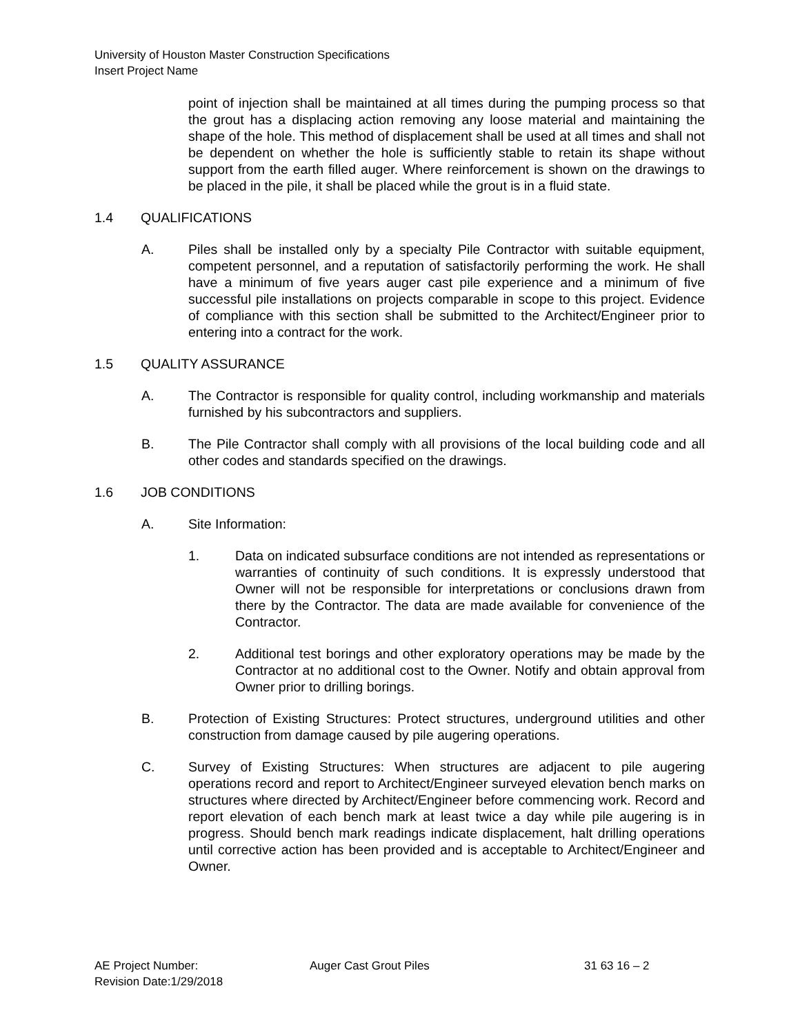University of Houston Master Construction Specifications
Insert Project Name
point of injection shall be maintained at all times during the pumping process so that the grout has a displacing action removing any loose material and maintaining the shape of the hole. This method of displacement shall be used at all times and shall not be dependent on whether the hole is sufficiently stable to retain its shape without support from the earth filled auger. Where reinforcement is shown on the drawings to be placed in the pile, it shall be placed while the grout is in a fluid state.
1.4 QUALIFICATIONS
A. Piles shall be installed only by a specialty Pile Contractor with suitable equipment, competent personnel, and a reputation of satisfactorily performing the work. He shall have a minimum of five years auger cast pile experience and a minimum of five successful pile installations on projects comparable in scope to this project. Evidence of compliance with this section shall be submitted to the Architect/Engineer prior to entering into a contract for the work.
1.5 QUALITY ASSURANCE
A. The Contractor is responsible for quality control, including workmanship and materials furnished by his subcontractors and suppliers.
B. The Pile Contractor shall comply with all provisions of the local building code and all other codes and standards specified on the drawings.
1.6 JOB CONDITIONS
A. Site Information:
1. Data on indicated subsurface conditions are not intended as representations or warranties of continuity of such conditions. It is expressly understood that Owner will not be responsible for interpretations or conclusions drawn from there by the Contractor. The data are made available for convenience of the Contractor.
2. Additional test borings and other exploratory operations may be made by the Contractor at no additional cost to the Owner. Notify and obtain approval from Owner prior to drilling borings.
B. Protection of Existing Structures: Protect structures, underground utilities and other construction from damage caused by pile augering operations.
C. Survey of Existing Structures: When structures are adjacent to pile augering operations record and report to Architect/Engineer surveyed elevation bench marks on structures where directed by Architect/Engineer before commencing work. Record and report elevation of each bench mark at least twice a day while pile augering is in progress. Should bench mark readings indicate displacement, halt drilling operations until corrective action has been provided and is acceptable to Architect/Engineer and Owner.
AE Project Number: Auger Cast Grout Piles 31 63 16 – 2
Revision Date:1/29/2018